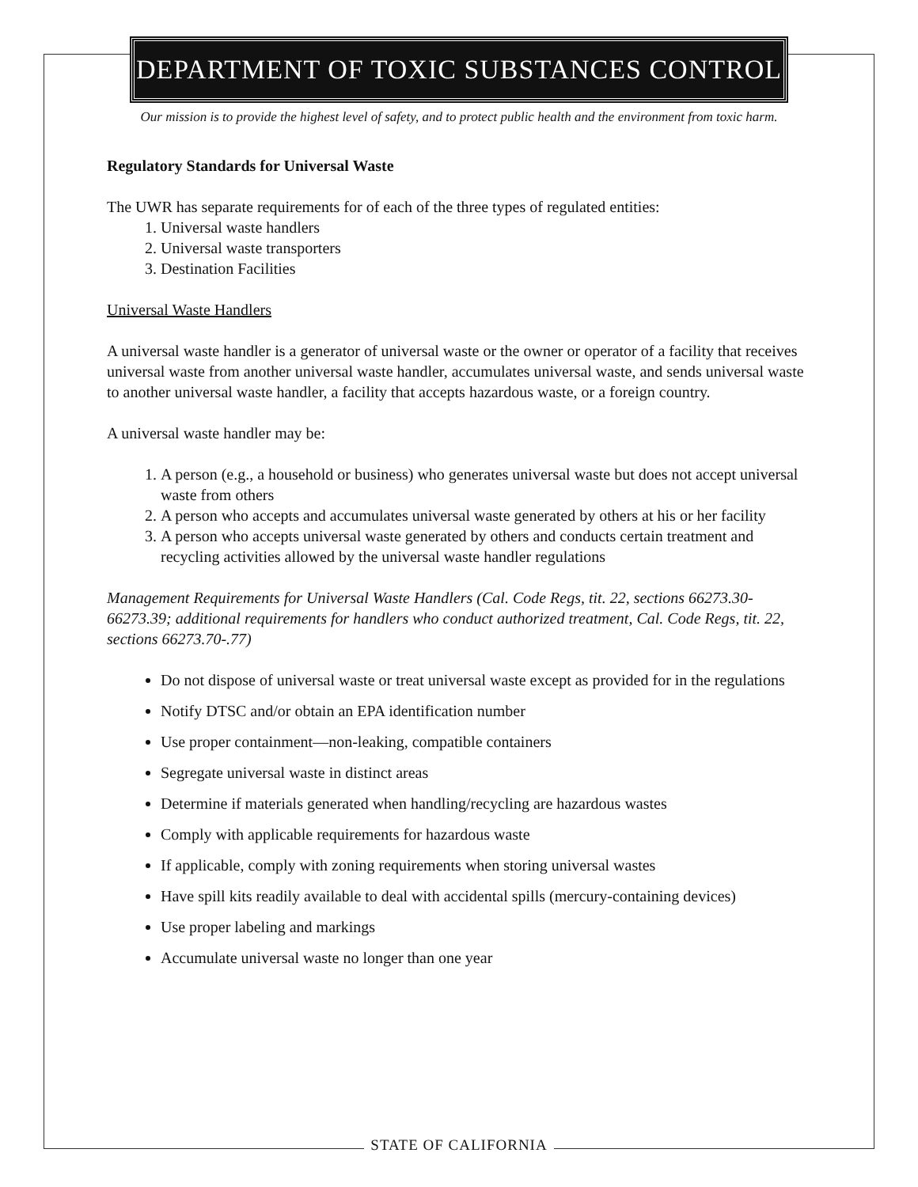DEPARTMENT OF TOXIC SUBSTANCES CONTROL
Our mission is to provide the highest level of safety, and to protect public health and the environment from toxic harm.
Regulatory Standards for Universal Waste
The UWR has separate requirements for of each of the three types of regulated entities:
1. Universal waste handlers
2. Universal waste transporters
3. Destination Facilities
Universal Waste Handlers
A universal waste handler is a generator of universal waste or the owner or operator of a facility that receives universal waste from another universal waste handler, accumulates universal waste, and sends universal waste to another universal waste handler, a facility that accepts hazardous waste, or a foreign country.
A universal waste handler may be:
1. A person (e.g., a household or business) who generates universal waste but does not accept universal waste from others
2. A person who accepts and accumulates universal waste generated by others at his or her facility
3. A person who accepts universal waste generated by others and conducts certain treatment and recycling activities allowed by the universal waste handler regulations
Management Requirements for Universal Waste Handlers (Cal. Code Regs, tit. 22, sections 66273.30-66273.39; additional requirements for handlers who conduct authorized treatment, Cal. Code Regs, tit. 22, sections 66273.70-.77)
Do not dispose of universal waste or treat universal waste except as provided for in the regulations
Notify DTSC and/or obtain an EPA identification number
Use proper containment—non-leaking, compatible containers
Segregate universal waste in distinct areas
Determine if materials generated when handling/recycling are hazardous wastes
Comply with applicable requirements for hazardous waste
If applicable, comply with zoning requirements when storing universal wastes
Have spill kits readily available to deal with accidental spills (mercury-containing devices)
Use proper labeling and markings
Accumulate universal waste no longer than one year
STATE OF CALIFORNIA